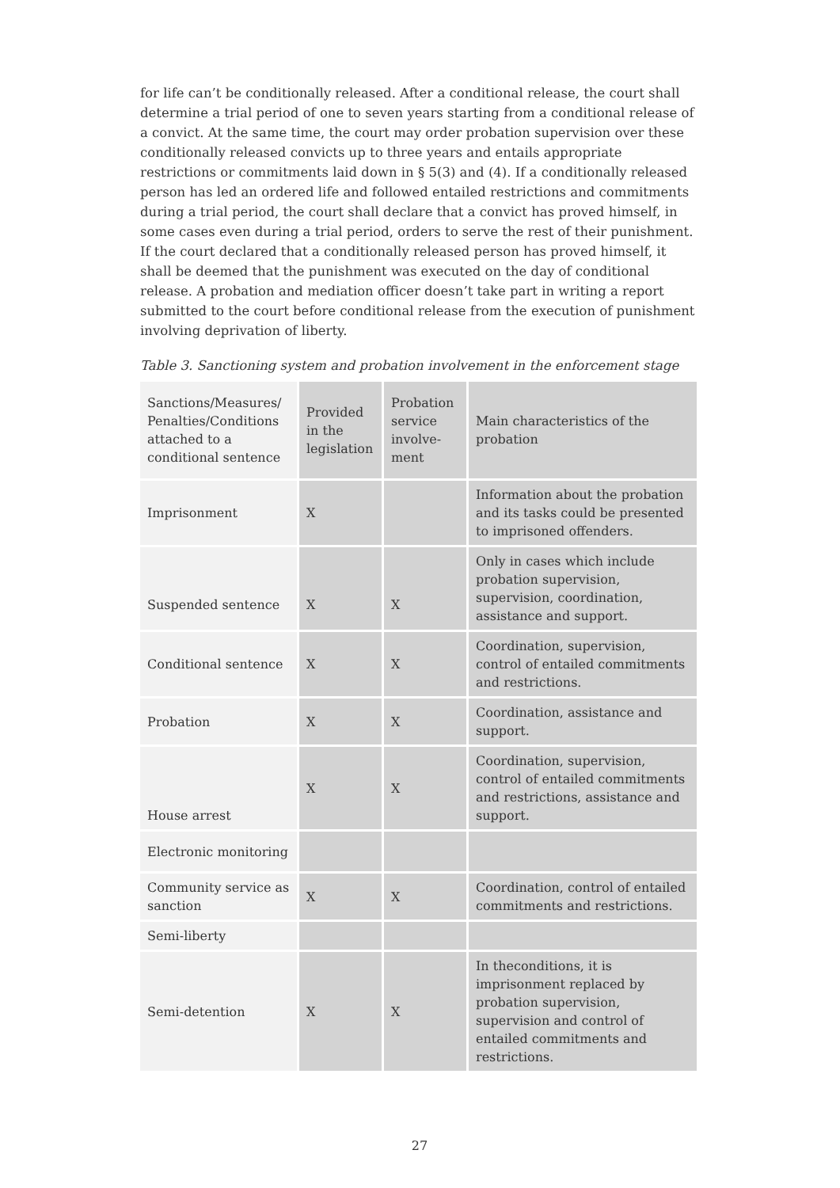for life can’t be conditionally released. After a conditional release, the court shall determine a trial period of one to seven years starting from a conditional release of a convict. At the same time, the court may order probation supervision over these conditionally released convicts up to three years and entails appropriate restrictions or commitments laid down in § 5(3) and (4). If a conditionally released person has led an ordered life and followed entailed restrictions and commitments during a trial period, the court shall declare that a convict has proved himself, in some cases even during a trial period, orders to serve the rest of their punishment. If the court declared that a conditionally released person has proved himself, it shall be deemed that the punishment was executed on the day of conditional release. A probation and mediation officer doesn’t take part in writing a report submitted to the court before conditional release from the execution of punishment involving deprivation of liberty.
Table 3. Sanctioning system and probation involvement in the enforcement stage
| Sanctions/Measures/ Penalties/Conditions attached to a conditional sentence | Provided in the legislation | Probation service involve-ment | Main characteristics of the probation |
| --- | --- | --- | --- |
| Imprisonment | X | | Information about the probation and its tasks could be presented to imprisoned offenders. |
| Suspended sentence | X | X | Only in cases which include probation supervision, supervision, coordination, assistance and support. |
| Conditional sentence | X | X | Coordination, supervision, control of entailed commitments and restrictions. |
| Probation | X | X | Coordination, assistance and support. |
| House arrest | X | X | Coordination, supervision, control of entailed commitments and restrictions, assistance and support. |
| Electronic monitoring | | | |
| Community service as sanction | X | X | Coordination, control of entailed commitments and restrictions. |
| Semi-liberty | | | |
| Semi-detention | X | X | In theconditions, it is imprisonment replaced by probation supervision, supervision and control of entailed commitments and restrictions. |
27